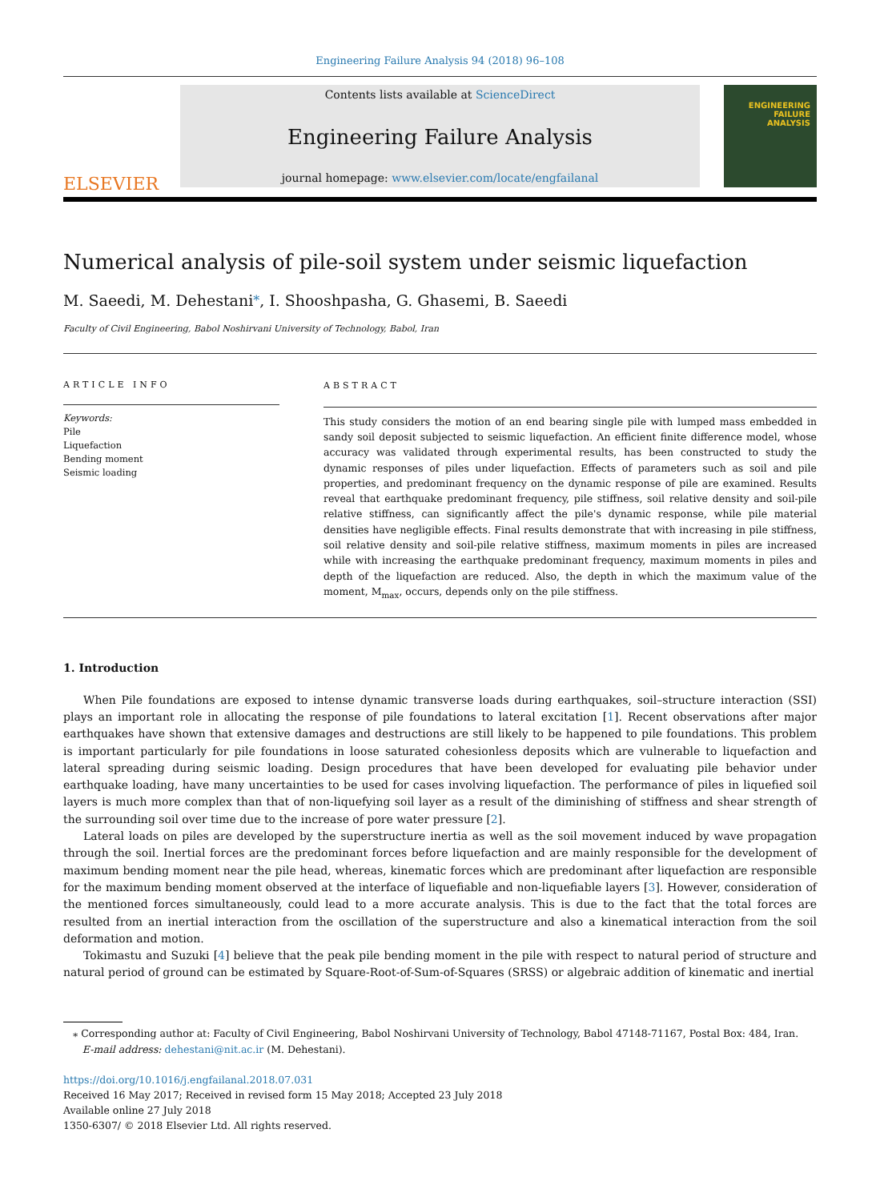Engineering Failure Analysis 94 (2018) 96–108
ELSEVIER
Contents lists available at ScienceDirect
Engineering Failure Analysis
journal homepage: www.elsevier.com/locate/engfailanal
ENGINEERING FAILURE ANALYSIS
Numerical analysis of pile-soil system under seismic liquefaction
M. Saeedi, M. Dehestani<sup>⁎</sup>, I. Shooshpasha, G. Ghasemi, B. Saeedi
Faculty of Civil Engineering, Babol Noshirvani University of Technology, Babol, Iran
ARTICLE INFO
Keywords:
Pile
Liquefaction
Bending moment
Seismic loading
ABSTRACT
This study considers the motion of an end bearing single pile with lumped mass embedded in sandy soil deposit subjected to seismic liquefaction. An efficient finite difference model, whose accuracy was validated through experimental results, has been constructed to study the dynamic responses of piles under liquefaction. Effects of parameters such as soil and pile properties, and predominant frequency on the dynamic response of pile are examined. Results reveal that earthquake predominant frequency, pile stiffness, soil relative density and soil-pile relative stiffness, can significantly affect the pile's dynamic response, while pile material densities have negligible effects. Final results demonstrate that with increasing in pile stiffness, soil relative density and soil-pile relative stiffness, maximum moments in piles are increased while with increasing the earthquake predominant frequency, maximum moments in piles and depth of the liquefaction are reduced. Also, the depth in which the maximum value of the moment, M<sub>max</sub>, occurs, depends only on the pile stiffness.
1. Introduction
When Pile foundations are exposed to intense dynamic transverse loads during earthquakes, soil–structure interaction (SSI) plays an important role in allocating the response of pile foundations to lateral excitation [1]. Recent observations after major earthquakes have shown that extensive damages and destructions are still likely to be happened to pile foundations. This problem is important particularly for pile foundations in loose saturated cohesionless deposits which are vulnerable to liquefaction and lateral spreading during seismic loading. Design procedures that have been developed for evaluating pile behavior under earthquake loading, have many uncertainties to be used for cases involving liquefaction. The performance of piles in liquefied soil layers is much more complex than that of non-liquefying soil layer as a result of the diminishing of stiffness and shear strength of the surrounding soil over time due to the increase of pore water pressure [2].
Lateral loads on piles are developed by the superstructure inertia as well as the soil movement induced by wave propagation through the soil. Inertial forces are the predominant forces before liquefaction and are mainly responsible for the development of maximum bending moment near the pile head, whereas, kinematic forces which are predominant after liquefaction are responsible for the maximum bending moment observed at the interface of liquefiable and non-liquefiable layers [3]. However, consideration of the mentioned forces simultaneously, could lead to a more accurate analysis. This is due to the fact that the total forces are resulted from an inertial interaction from the oscillation of the superstructure and also a kinematical interaction from the soil deformation and motion.
Tokimastu and Suzuki [4] believe that the peak pile bending moment in the pile with respect to natural period of structure and natural period of ground can be estimated by Square-Root-of-Sum-of-Squares (SRSS) or algebraic addition of kinematic and inertial
⁎ Corresponding author at: Faculty of Civil Engineering, Babol Noshirvani University of Technology, Babol 47148-71167, Postal Box: 484, Iran.
E-mail address: dehestani@nit.ac.ir (M. Dehestani).
https://doi.org/10.1016/j.engfailanal.2018.07.031
Received 16 May 2017; Received in revised form 15 May 2018; Accepted 23 July 2018
Available online 27 July 2018
1350-6307/ © 2018 Elsevier Ltd. All rights reserved.